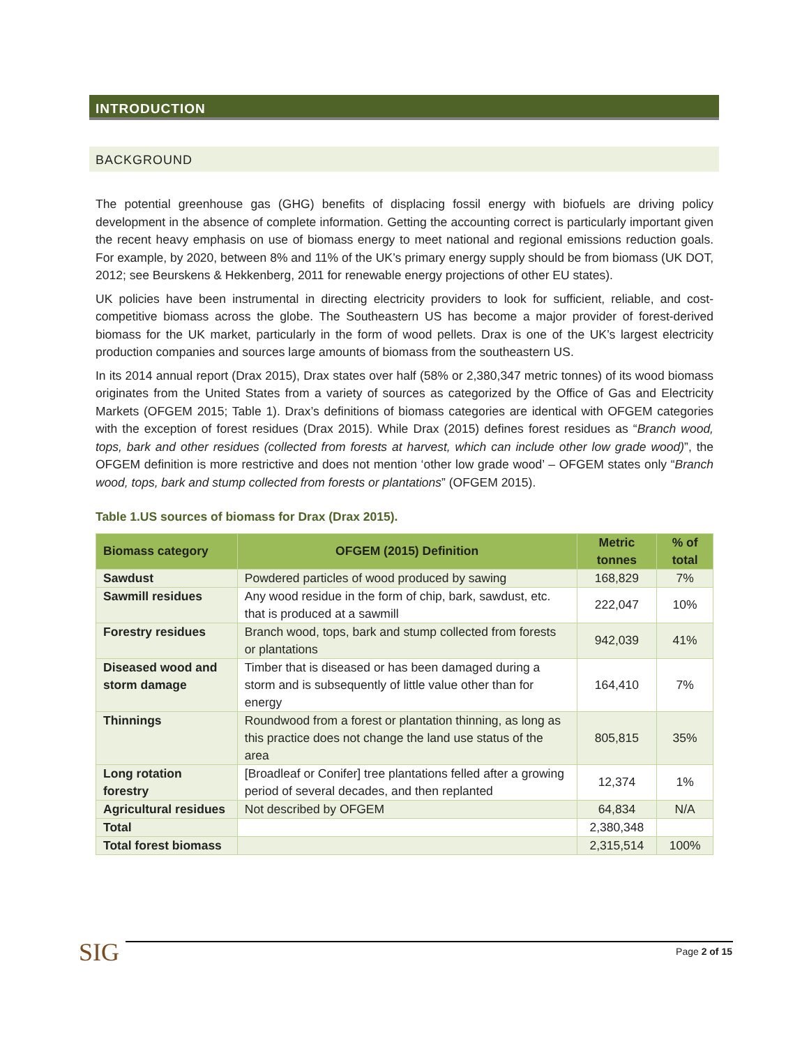INTRODUCTION
BACKGROUND
The potential greenhouse gas (GHG) benefits of displacing fossil energy with biofuels are driving policy development in the absence of complete information. Getting the accounting correct is particularly important given the recent heavy emphasis on use of biomass energy to meet national and regional emissions reduction goals. For example, by 2020, between 8% and 11% of the UK’s primary energy supply should be from biomass (UK DOT, 2012; see Beurskens & Hekkenberg, 2011 for renewable energy projections of other EU states).
UK policies have been instrumental in directing electricity providers to look for sufficient, reliable, and cost-competitive biomass across the globe. The Southeastern US has become a major provider of forest-derived biomass for the UK market, particularly in the form of wood pellets. Drax is one of the UK’s largest electricity production companies and sources large amounts of biomass from the southeastern US.
In its 2014 annual report (Drax 2015), Drax states over half (58% or 2,380,347 metric tonnes) of its wood biomass originates from the United States from a variety of sources as categorized by the Office of Gas and Electricity Markets (OFGEM 2015; Table 1). Drax’s definitions of biomass categories are identical with OFGEM categories with the exception of forest residues (Drax 2015). While Drax (2015) defines forest residues as “Branch wood, tops, bark and other residues (collected from forests at harvest, which can include other low grade wood)”, the OFGEM definition is more restrictive and does not mention ‘other low grade wood’ – OFGEM states only “Branch wood, tops, bark and stump collected from forests or plantations” (OFGEM 2015).
Table 1.US sources of biomass for Drax (Drax 2015).
| Biomass category | OFGEM (2015) Definition | Metric tonnes | % of total |
| --- | --- | --- | --- |
| Sawdust | Powdered particles of wood produced by sawing | 168,829 | 7% |
| Sawmill residues | Any wood residue in the form of chip, bark, sawdust, etc. that is produced at a sawmill | 222,047 | 10% |
| Forestry residues | Branch wood, tops, bark and stump collected from forests or plantations | 942,039 | 41% |
| Diseased wood and storm damage | Timber that is diseased or has been damaged during a storm and is subsequently of little value other than for energy | 164,410 | 7% |
| Thinnings | Roundwood from a forest or plantation thinning, as long as this practice does not change the land use status of the area | 805,815 | 35% |
| Long rotation forestry | [Broadleaf or Conifer] tree plantations felled after a growing period of several decades, and then replanted | 12,374 | 1% |
| Agricultural residues | Not described by OFGEM | 64,834 | N/A |
| Total | | 2,380,348 | |
| Total forest biomass | | 2,315,514 | 100% |
SIG Page 2 of 15